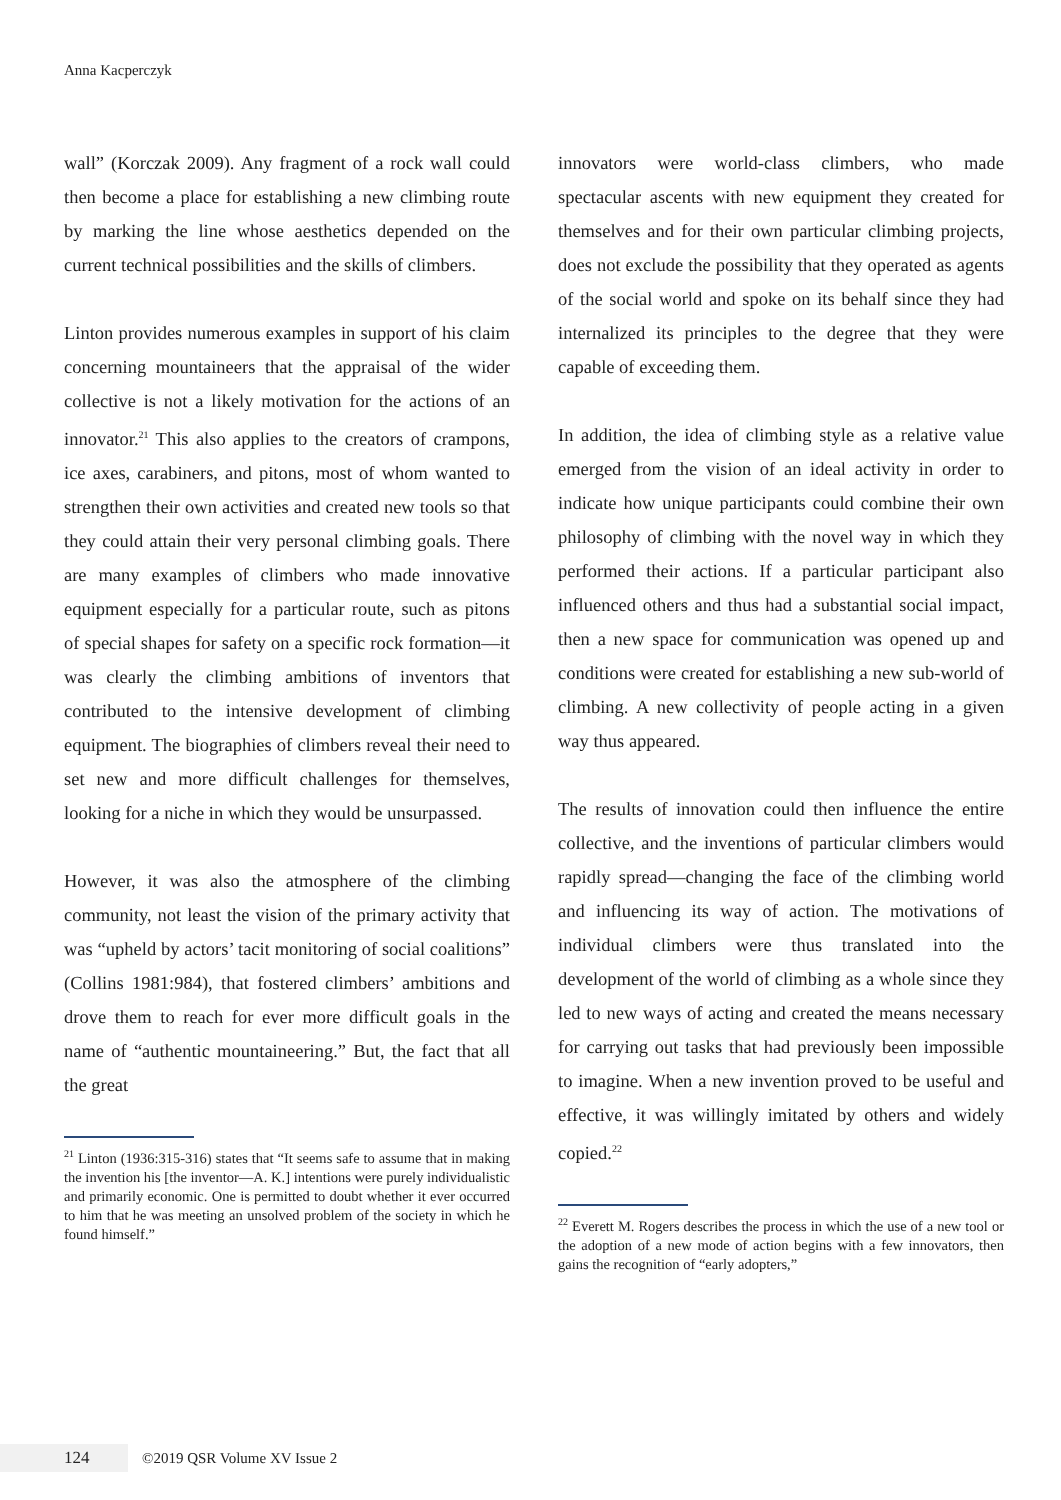Anna Kacperczyk
wall” (Korczak 2009). Any fragment of a rock wall could then become a place for establishing a new climbing route by marking the line whose aesthetics depended on the current technical possibilities and the skills of climbers.
Linton provides numerous examples in support of his claim concerning mountaineers that the apprais­al of the wider collective is not a likely motivation for the actions of an innovator.<sup>21</sup> This also applies to the creators of crampons, ice axes, carabiners, and pi­tons, most of whom wanted to strengthen their own activities and created new tools so that they could attain their very personal climbing goals. There are many examples of climbers who made innovative equipment especially for a particular route, such as pitons of special shapes for safety on a specific rock formation—it was clearly the climbing ambitions of inventors that contributed to the intensive devel­opment of climbing equipment. The biographies of climbers reveal their need to set new and more dif­ficult challenges for themselves, looking for a niche in which they would be unsurpassed.
However, it was also the atmosphere of the climb­ing community, not least the vision of the primary activity that was “upheld by actors’ tacit monitoring of social coalitions” (Collins 1981:984), that fostered climbers’ ambitions and drove them to reach for ever more difficult goals in the name of “authen­tic mountaineering.” But, the fact that all the great
<sup>21</sup> Linton (1936:315-316) states that “It seems safe to assume that in making the invention his [the inventor—A. K.] intentions were purely individualistic and primarily economic. One is permitted to doubt whether it ever occurred to him that he was meeting an unsolved problem of the society in which he found himself.”
innovators were world-class climbers, who made spectacular ascents with new equipment they cre­ated for themselves and for their own particular climbing projects, does not exclude the possibility that they operated as agents of the social world and spoke on its behalf since they had internalized its principles to the degree that they were capable of exceeding them.
In addition, the idea of climbing style as a relative value emerged from the vision of an ideal activity in order to indicate how unique participants could combine their own philosophy of climbing with the novel way in which they performed their actions. If a particular participant also influenced others and thus had a substantial social impact, then a new space for communication was opened up and condi­tions were created for establishing a new sub-world of climbing. A new collectivity of people acting in a given way thus appeared.
The results of innovation could then influence the entire collective, and the inventions of particular climbers would rapidly spread—changing the face of the climbing world and influencing its way of ac­tion. The motivations of individual climbers were thus translated into the development of the world of climbing as a whole since they led to new ways of acting and created the means necessary for car­rying out tasks that had previously been impossible to imagine. When a new invention proved to be use­ful and effective, it was willingly imitated by others and widely copied.<sup>22</sup>
<sup>22</sup> Everett M. Rogers describes the process in which the use of a new tool or the adoption of a new mode of action begins with a few innovators, then gains the recognition of “early adopters,”
124
©2019 QSR Volume XV Issue 2